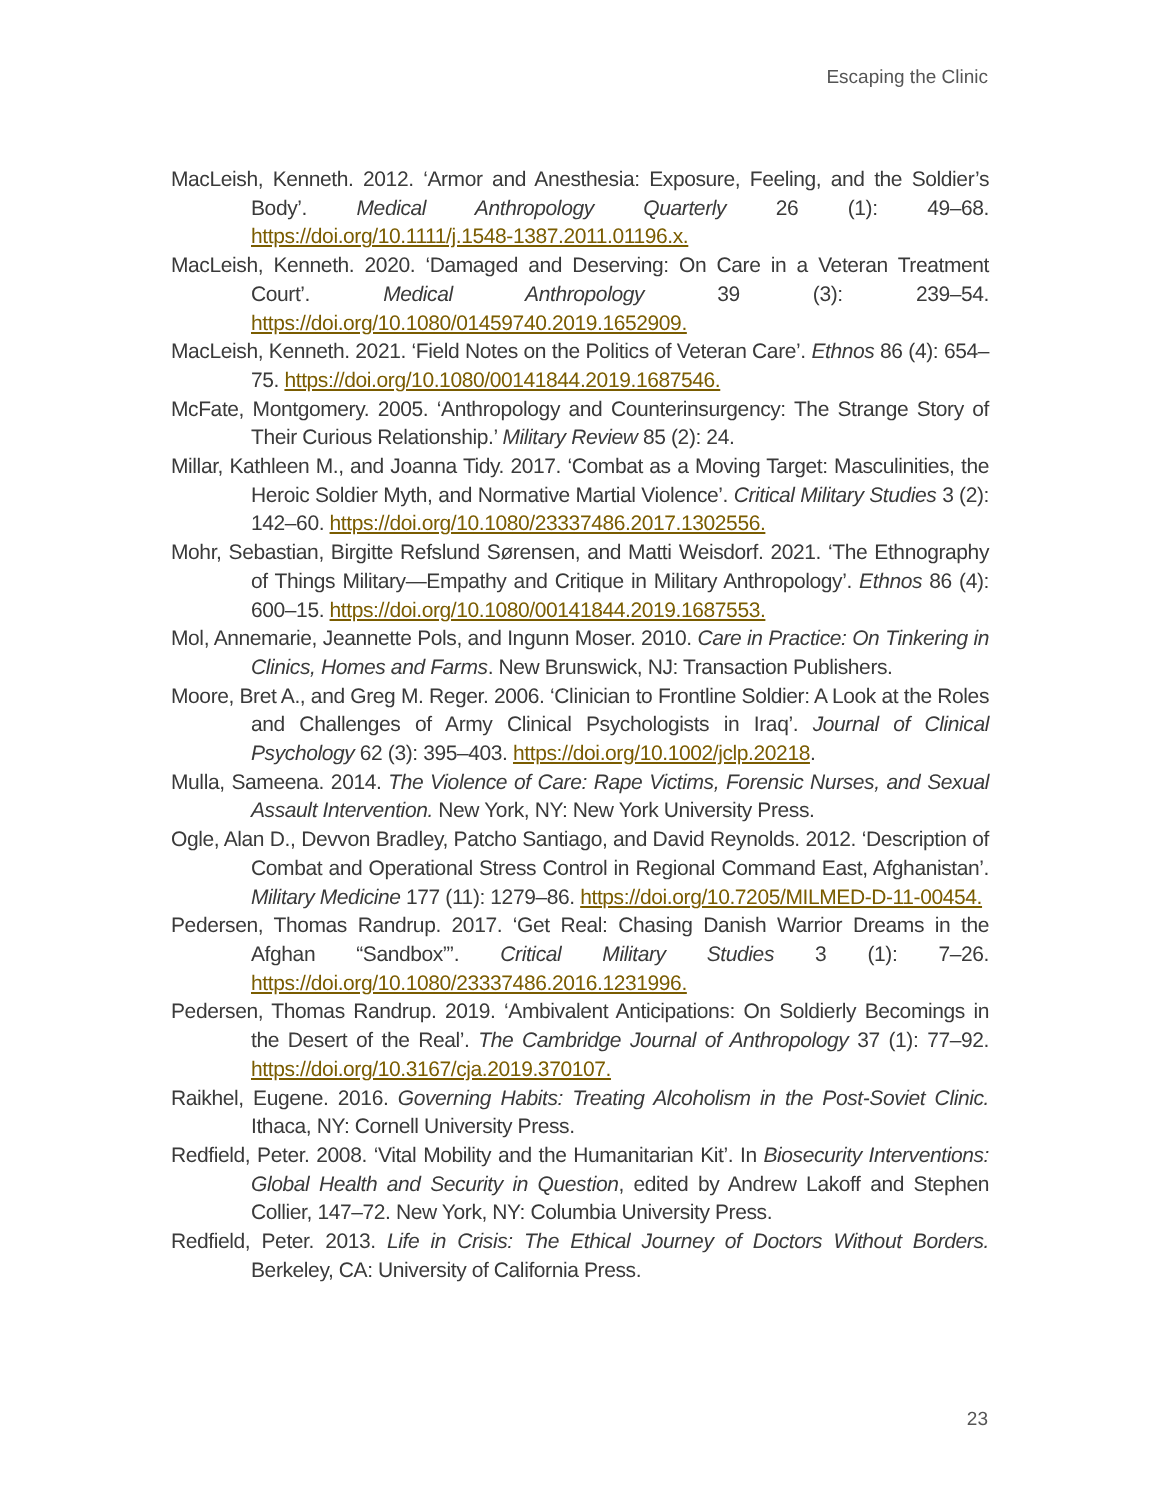Escaping the Clinic
MacLeish, Kenneth. 2012. ‘Armor and Anesthesia: Exposure, Feeling, and the Soldier’s Body’. Medical Anthropology Quarterly 26 (1): 49–68. https://doi.org/10.1111/j.1548-1387.2011.01196.x.
MacLeish, Kenneth. 2020. ‘Damaged and Deserving: On Care in a Veteran Treatment Court’. Medical Anthropology 39 (3): 239–54. https://doi.org/10.1080/01459740.2019.1652909.
MacLeish, Kenneth. 2021. ‘Field Notes on the Politics of Veteran Care’. Ethnos 86 (4): 654–75. https://doi.org/10.1080/00141844.2019.1687546.
McFate, Montgomery. 2005. ‘Anthropology and Counterinsurgency: The Strange Story of Their Curious Relationship.’ Military Review 85 (2): 24.
Millar, Kathleen M., and Joanna Tidy. 2017. ‘Combat as a Moving Target: Masculinities, the Heroic Soldier Myth, and Normative Martial Violence’. Critical Military Studies 3 (2): 142–60. https://doi.org/10.1080/23337486.2017.1302556.
Mohr, Sebastian, Birgitte Refslund Sørensen, and Matti Weisdorf. 2021. ‘The Ethnography of Things Military—Empathy and Critique in Military Anthropology’. Ethnos 86 (4): 600–15. https://doi.org/10.1080/00141844.2019.1687553.
Mol, Annemarie, Jeannette Pols, and Ingunn Moser. 2010. Care in Practice: On Tinkering in Clinics, Homes and Farms. New Brunswick, NJ: Transaction Publishers.
Moore, Bret A., and Greg M. Reger. 2006. ‘Clinician to Frontline Soldier: A Look at the Roles and Challenges of Army Clinical Psychologists in Iraq’. Journal of Clinical Psychology 62 (3): 395–403. https://doi.org/10.1002/jclp.20218.
Mulla, Sameena. 2014. The Violence of Care: Rape Victims, Forensic Nurses, and Sexual Assault Intervention. New York, NY: New York University Press.
Ogle, Alan D., Devvon Bradley, Patcho Santiago, and David Reynolds. 2012. ‘Description of Combat and Operational Stress Control in Regional Command East, Afghanistan’. Military Medicine 177 (11): 1279–86. https://doi.org/10.7205/MILMED-D-11-00454.
Pedersen, Thomas Randrup. 2017. ‘Get Real: Chasing Danish Warrior Dreams in the Afghan “Sandbox”’. Critical Military Studies 3 (1): 7–26. https://doi.org/10.1080/23337486.2016.1231996.
Pedersen, Thomas Randrup. 2019. ‘Ambivalent Anticipations: On Soldierly Becomings in the Desert of the Real’. The Cambridge Journal of Anthropology 37 (1): 77–92. https://doi.org/10.3167/cja.2019.370107.
Raikhel, Eugene. 2016. Governing Habits: Treating Alcoholism in the Post-Soviet Clinic. Ithaca, NY: Cornell University Press.
Redfield, Peter. 2008. ‘Vital Mobility and the Humanitarian Kit’. In Biosecurity Interventions: Global Health and Security in Question, edited by Andrew Lakoff and Stephen Collier, 147–72. New York, NY: Columbia University Press.
Redfield, Peter. 2013. Life in Crisis: The Ethical Journey of Doctors Without Borders. Berkeley, CA: University of California Press.
23